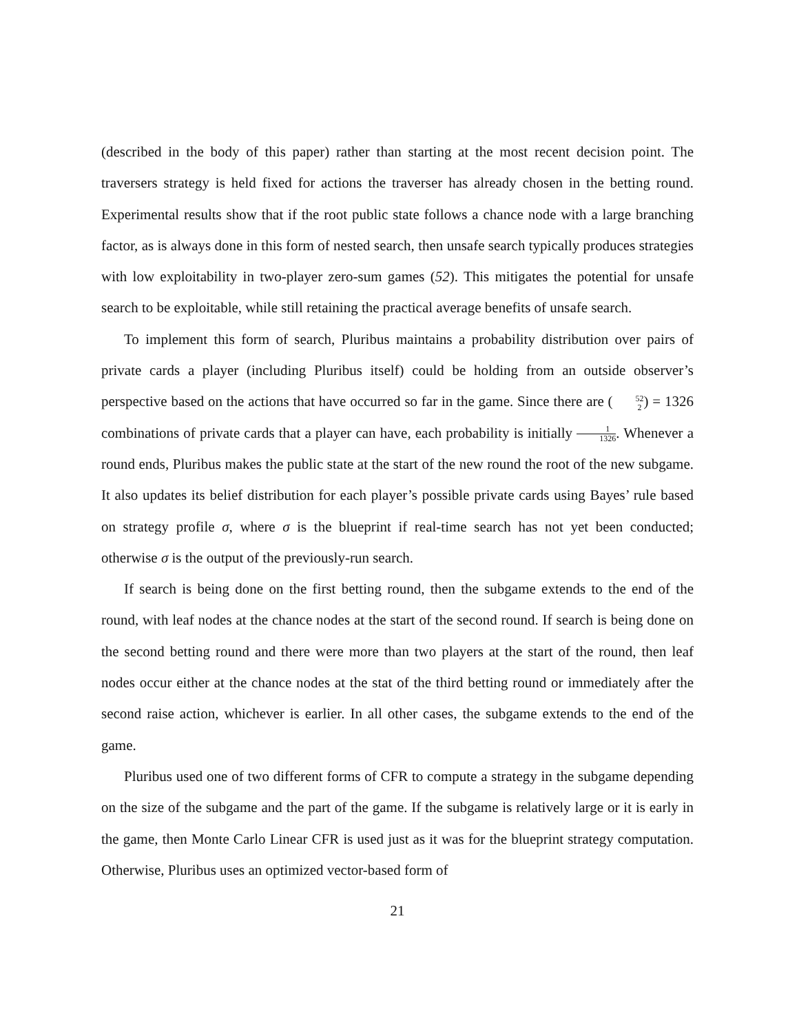(described in the body of this paper) rather than starting at the most recent decision point. The traversers strategy is held fixed for actions the traverser has already chosen in the betting round. Experimental results show that if the root public state follows a chance node with a large branching factor, as is always done in this form of nested search, then unsafe search typically produces strategies with low exploitability in two-player zero-sum games (52). This mitigates the potential for unsafe search to be exploitable, while still retaining the practical average benefits of unsafe search.
To implement this form of search, Pluribus maintains a probability distribution over pairs of private cards a player (including Pluribus itself) could be holding from an outside observer’s perspective based on the actions that have occurred so far in the game. Since there are (52 2) = 1326 combinations of private cards that a player can have, each probability is initially 1 1326. Whenever a round ends, Pluribus makes the public state at the start of the new round the root of the new subgame. It also updates its belief distribution for each player’s possible private cards using Bayes’ rule based on strategy profile σ, where σ is the blueprint if real-time search has not yet been conducted; otherwise σ is the output of the previously-run search.
If search is being done on the first betting round, then the subgame extends to the end of the round, with leaf nodes at the chance nodes at the start of the second round. If search is being done on the second betting round and there were more than two players at the start of the round, then leaf nodes occur either at the chance nodes at the stat of the third betting round or immediately after the second raise action, whichever is earlier. In all other cases, the subgame extends to the end of the game.
Pluribus used one of two different forms of CFR to compute a strategy in the subgame depending on the size of the subgame and the part of the game. If the subgame is relatively large or it is early in the game, then Monte Carlo Linear CFR is used just as it was for the blueprint strategy computation. Otherwise, Pluribus uses an optimized vector-based form of
21